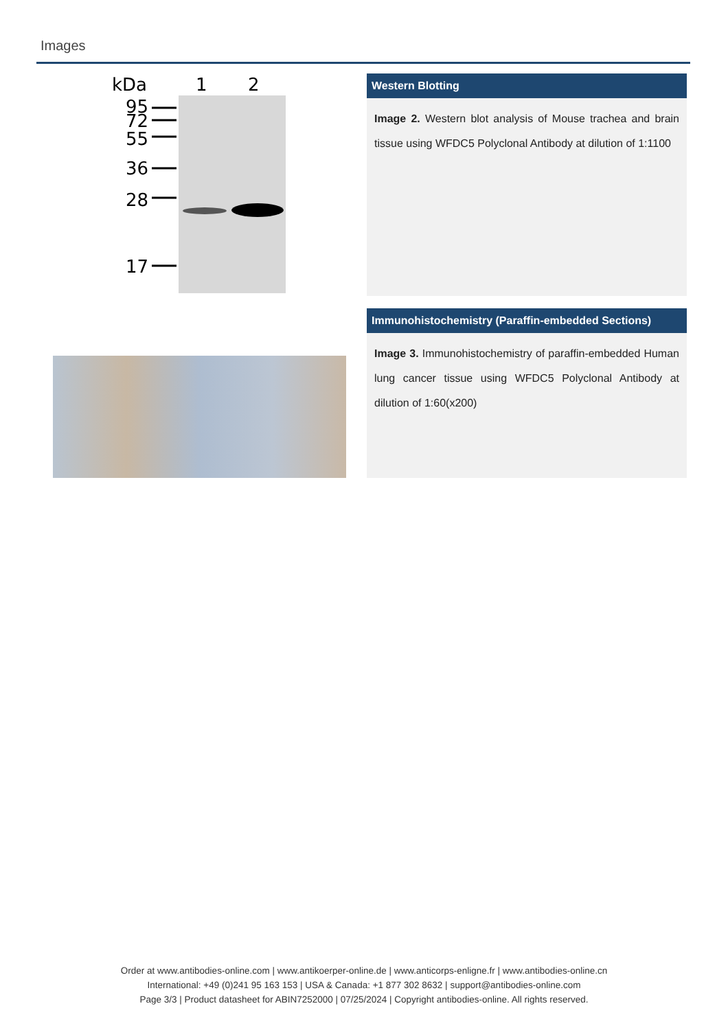Images
kDa
1
2
95
72
55
36
28
17
Western Blotting
Image 2. Western blot analysis of Mouse trachea and brain tissue using WFDC5 Polyclonal Antibody at dilution of 1:1100
Immunohistochemistry (Paraffin-embedded Sections)
Image 3. Immunohistochemistry of paraffin-embedded Human lung cancer tissue using WFDC5 Polyclonal Antibody at dilution of 1:60(x200)
Order at www.antibodies-online.com | www.antikoerper-online.de | www.anticorps-enligne.fr | www.antibodies-online.cn
International: +49 (0)241 95 163 153 | USA & Canada: +1 877 302 8632 | support@antibodies-online.com
Page 3/3 | Product datasheet for ABIN7252000 | 07/25/2024 | Copyright antibodies-online. All rights reserved.